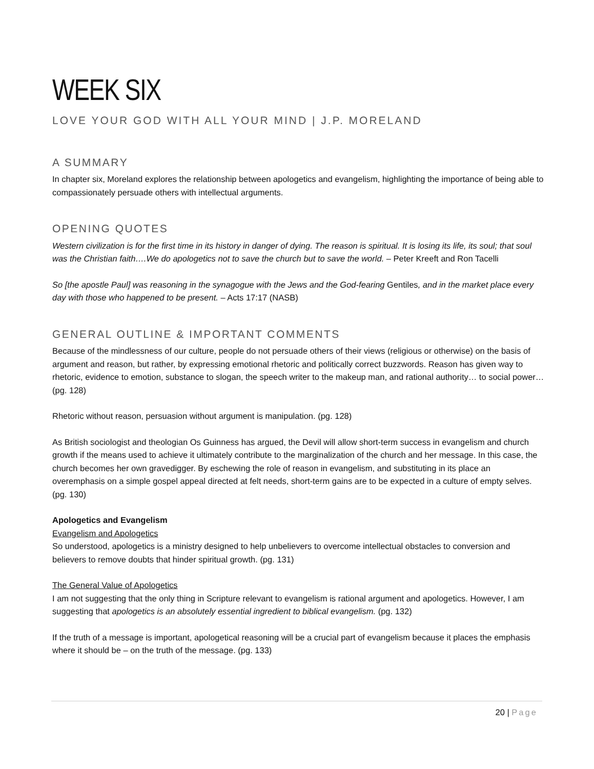WEEK SIX
LOVE YOUR GOD WITH ALL YOUR MIND | J.P. MORELAND
A SUMMARY
In chapter six, Moreland explores the relationship between apologetics and evangelism, highlighting the importance of being able to compassionately persuade others with intellectual arguments.
OPENING QUOTES
Western civilization is for the first time in its history in danger of dying. The reason is spiritual. It is losing its life, its soul; that soul was the Christian faith….We do apologetics not to save the church but to save the world. – Peter Kreeft and Ron Tacelli
So [the apostle Paul] was reasoning in the synagogue with the Jews and the God-fearing Gentiles, and in the market place every day with those who happened to be present. – Acts 17:17 (NASB)
GENERAL OUTLINE & IMPORTANT COMMENTS
Because of the mindlessness of our culture, people do not persuade others of their views (religious or otherwise) on the basis of argument and reason, but rather, by expressing emotional rhetoric and politically correct buzzwords. Reason has given way to rhetoric, evidence to emotion, substance to slogan, the speech writer to the makeup man, and rational authority… to social power… (pg. 128)
Rhetoric without reason, persuasion without argument is manipulation. (pg. 128)
As British sociologist and theologian Os Guinness has argued, the Devil will allow short-term success in evangelism and church growth if the means used to achieve it ultimately contribute to the marginalization of the church and her message. In this case, the church becomes her own gravedigger. By eschewing the role of reason in evangelism, and substituting in its place an overemphasis on a simple gospel appeal directed at felt needs, short-term gains are to be expected in a culture of empty selves. (pg. 130)
Apologetics and Evangelism
Evangelism and Apologetics
So understood, apologetics is a ministry designed to help unbelievers to overcome intellectual obstacles to conversion and believers to remove doubts that hinder spiritual growth. (pg. 131)
The General Value of Apologetics
I am not suggesting that the only thing in Scripture relevant to evangelism is rational argument and apologetics. However, I am suggesting that apologetics is an absolutely essential ingredient to biblical evangelism. (pg. 132)
If the truth of a message is important, apologetical reasoning will be a crucial part of evangelism because it places the emphasis where it should be – on the truth of the message. (pg. 133)
20 | Page